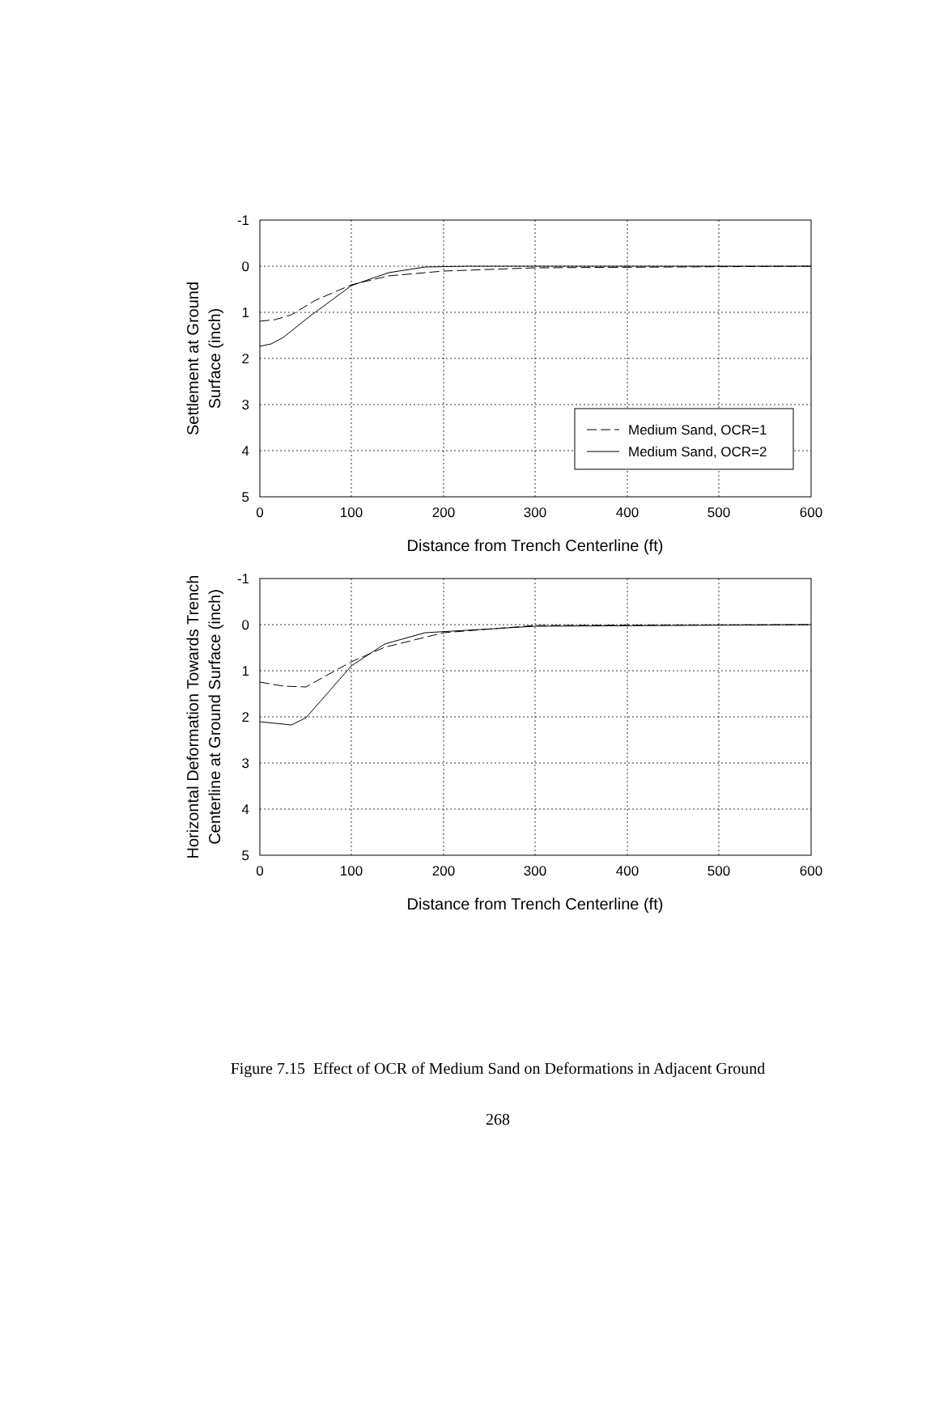Medium Sand, OCR=1
Medium Sand, OCR=2
-1
0
1
2
3
4
5
0
100
200
300
400
500
600
Distance from Trench Centerline (ft)
Settlement at Ground
Surface (inch)
-1
0
1
2
3
4
5
0
100
200
300
400
500
600
Distance from Trench Centerline (ft)
Horizontal Deformation Towards Trench
Centerline at Ground Surface (inch)
Figure 7.15 Effect of OCR of Medium Sand on Deformations in Adjacent Ground
268